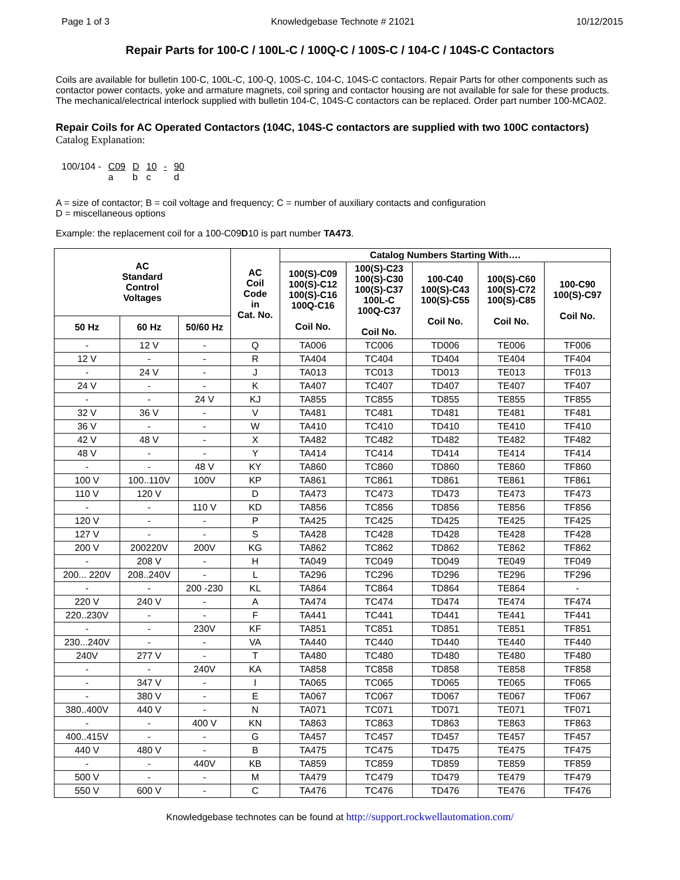Page 1 of 3 Knowledgebase Technote # 21021 10/12/2015
Repair Parts for 100-C / 100L-C / 100Q-C / 100S-C / 104-C / 104S-C Contactors
Coils are available for bulletin 100-C, 100L-C, 100-Q, 100S-C, 104-C, 104S-C contactors. Repair Parts for other components such as contactor power contacts, yoke and armature magnets, coil spring and contactor housing are not available for sale for these products. The mechanical/electrical interlock supplied with bulletin 104-C, 104S-C contactors can be replaced. Order part number 100-MCA02.
Repair Coils for AC Operated Contactors (104C, 104S-C contactors are supplied with two 100C contactors)
Catalog Explanation:
| 100/104 - | C09 a | D b | 10 c | - | 90 d |
A = size of contactor; B = coil voltage and frequency; C = number of auxiliary contacts and configuration
D = miscellaneous options
Example: the replacement coil for a 100-C09D10 is part number TA473.
| AC Standard Control Voltages | | | AC Coil Code in Cat. No. | Catalog Numbers Starting With…. | | | | |
| --- | --- | --- | --- | --- | --- | --- | --- | --- |
| | | | | 100(S)-C09 100(S)-C12 100(S)-C16 100Q-C16 Coil No. | 100(S)-C23 100(S)-C30 100(S)-C37 100L-C 100Q-C37 Coil No. | 100-C40 100(S)-C43 100(S)-C55 Coil No. | 100(S)-C60 100(S)-C72 100(S)-C85 Coil No. | 100-C90 100(S)-C97 Coil No. |
| 50 Hz | 60 Hz | 50/60 Hz | | | | | | |
| - | 12 V | - | Q | TA006 | TC006 | TD006 | TE006 | TF006 |
| 12 V | - | - | R | TA404 | TC404 | TD404 | TE404 | TF404 |
| - | 24 V | - | J | TA013 | TC013 | TD013 | TE013 | TF013 |
| 24 V | - | - | K | TA407 | TC407 | TD407 | TE407 | TF407 |
| - | - | 24 V | KJ | TA855 | TC855 | TD855 | TE855 | TF855 |
| 32 V | 36 V | - | V | TA481 | TC481 | TD481 | TE481 | TF481 |
| 36 V | - | - | W | TA410 | TC410 | TD410 | TE410 | TF410 |
| 42 V | 48 V | - | X | TA482 | TC482 | TD482 | TE482 | TF482 |
| 48 V | - | - | Y | TA414 | TC414 | TD414 | TE414 | TF414 |
| - | - | 48 V | KY | TA860 | TC860 | TD860 | TE860 | TF860 |
| 100 V | 100..110V | 100V | KP | TA861 | TC861 | TD861 | TE861 | TF861 |
| 110 V | 120 V | | D | TA473 | TC473 | TD473 | TE473 | TF473 |
| - | - | 110 V | KD | TA856 | TC856 | TD856 | TE856 | TF856 |
| 120 V | - | - | P | TA425 | TC425 | TD425 | TE425 | TF425 |
| 127 V | - | - | S | TA428 | TC428 | TD428 | TE428 | TF428 |
| 200 V | 200220V | 200V | KG | TA862 | TC862 | TD862 | TE862 | TF862 |
| - | 208 V | - | H | TA049 | TC049 | TD049 | TE049 | TF049 |
| 200... 220V | 208..240V | - | L | TA296 | TC296 | TD296 | TE296 | TF296 |
| - | - | 200 -230 | KL | TA864 | TC864 | TD864 | TE864 | - |
| 220 V | 240 V | - | A | TA474 | TC474 | TD474 | TE474 | TF474 |
| 220..230V | - | - | F | TA441 | TC441 | TD441 | TE441 | TF441 |
| - | - | 230V | KF | TA851 | TC851 | TD851 | TE851 | TF851 |
| 230...240V | - | - | VA | TA440 | TC440 | TD440 | TE440 | TF440 |
| 240V | 277 V | - | T | TA480 | TC480 | TD480 | TE480 | TF480 |
| - | - | 240V | KA | TA858 | TC858 | TD858 | TE858 | TF858 |
| - | 347 V | - | I | TA065 | TC065 | TD065 | TE065 | TF065 |
| - | 380 V | - | E | TA067 | TC067 | TD067 | TE067 | TF067 |
| 380..400V | 440 V | - | N | TA071 | TC071 | TD071 | TE071 | TF071 |
| - | - | 400 V | KN | TA863 | TC863 | TD863 | TE863 | TF863 |
| 400..415V | - | - | G | TA457 | TC457 | TD457 | TE457 | TF457 |
| 440 V | 480 V | - | B | TA475 | TC475 | TD475 | TE475 | TF475 |
| - | - | 440V | KB | TA859 | TC859 | TD859 | TE859 | TF859 |
| 500 V | - | - | M | TA479 | TC479 | TD479 | TE479 | TF479 |
| 550 V | 600 V | - | C | TA476 | TC476 | TD476 | TE476 | TF476 |
Knowledgebase technotes can be found at http://support.rockwellautomation.com/